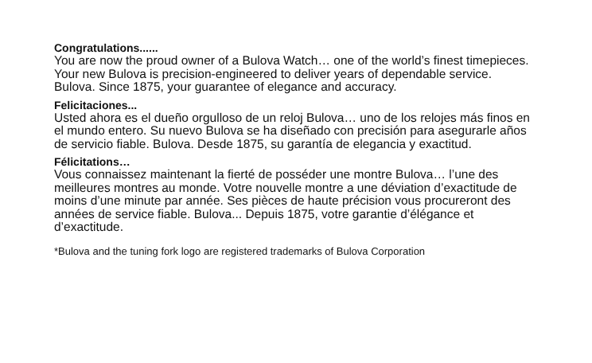Congratulations......
You are now the proud owner of a Bulova Watch… one of the world’s finest timepieces. Your new Bulova is precision-engineered to deliver years of dependable service. Bulova. Since 1875, your guarantee of elegance and accuracy.
Felicitaciones...
Usted ahora es el dueño orgulloso de un reloj Bulova… uno de los relojes más finos en el mundo entero. Su nuevo Bulova se ha diseñado con precisión para asegurarle años de servicio fiable. Bulova. Desde 1875, su garantía de elegancia y exactitud.
Félicitations…
Vous connaissez maintenant la fierté de posséder une montre Bulova… l’une des meilleures montres au monde. Votre nouvelle montre a une déviation d’exactitude de moins d’une minute par année. Ses pièces de haute précision vous procureront des années de service fiable. Bulova... Depuis 1875, votre garantie d’élégance et d’exactitude.
*Bulova and the tuning fork logo are registered trademarks of Bulova Corporation